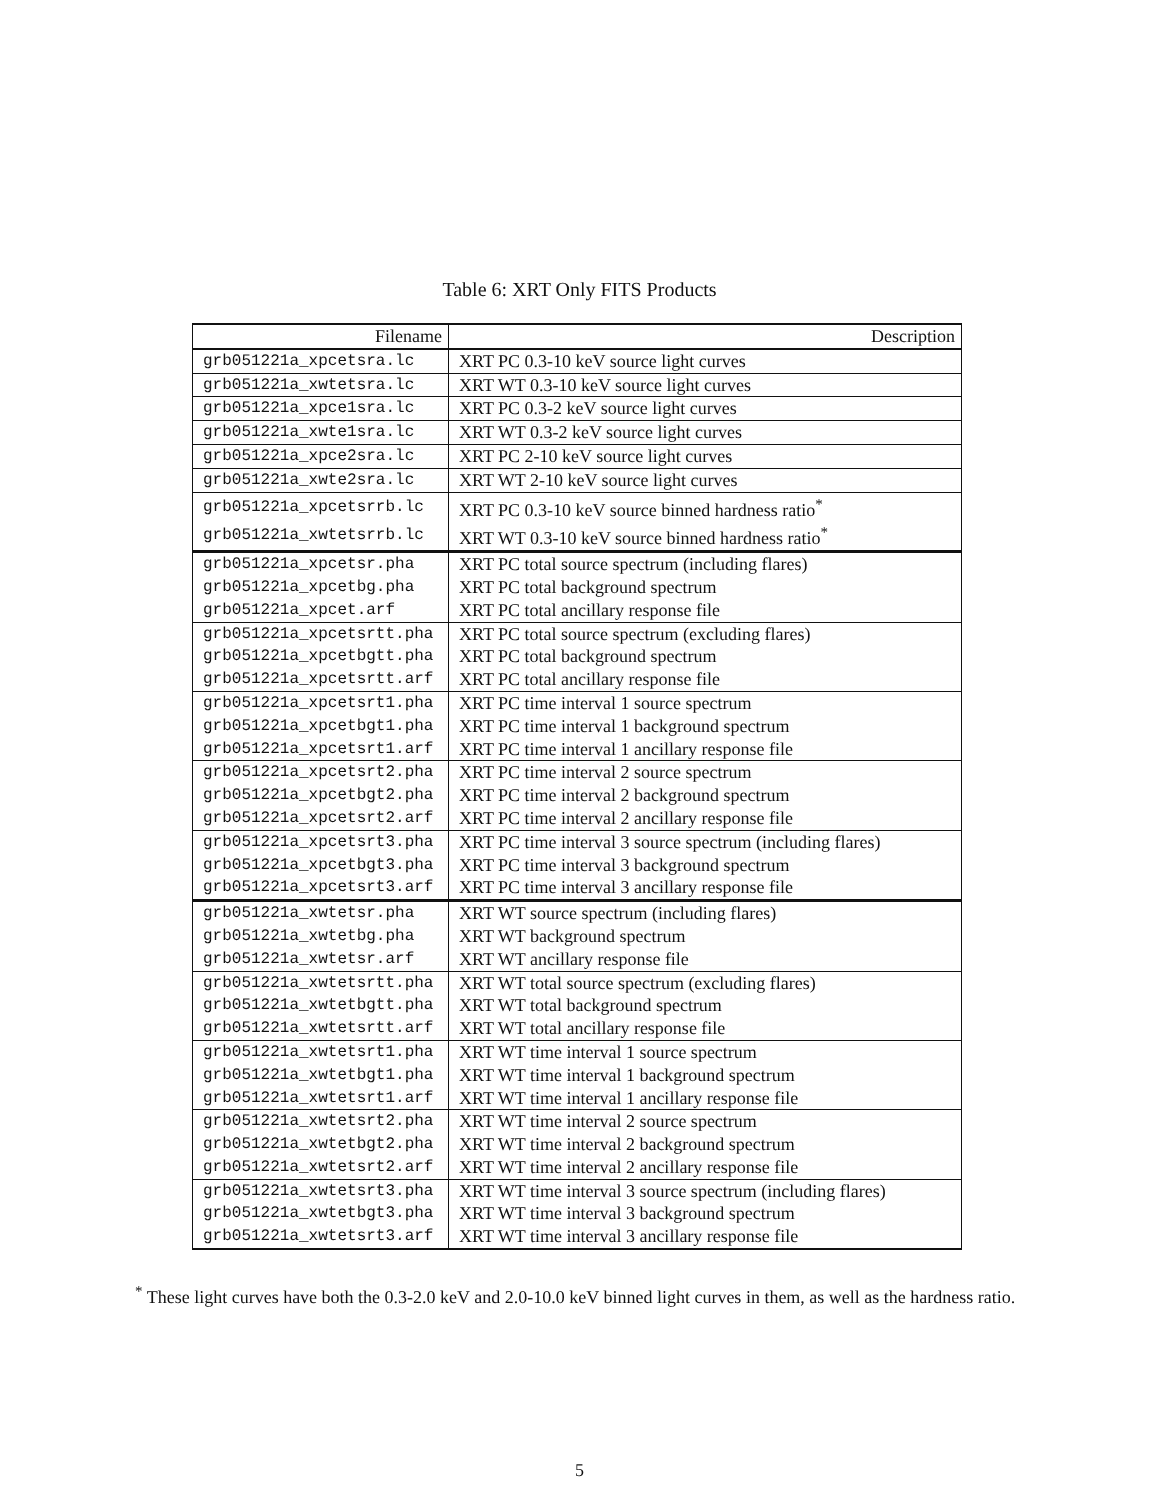Table 6: XRT Only FITS Products
| Filename | Description |
| --- | --- |
| grb051221a_xpcetsra.lc | XRT PC 0.3-10 keV source light curves |
| grb051221a_xwtetsra.lc | XRT WT 0.3-10 keV source light curves |
| grb051221a_xpce1sra.lc | XRT PC 0.3-2 keV source light curves |
| grb051221a_xwte1sra.lc | XRT WT 0.3-2 keV source light curves |
| grb051221a_xpce2sra.lc | XRT PC 2-10 keV source light curves |
| grb051221a_xwte2sra.lc | XRT WT 2-10 keV source light curves |
| grb051221a_xpcetsrrb.lc | XRT PC 0.3-10 keV source binned hardness ratio<sup>*</sup> |
| grb051221a_xwtetsrrb.lc | XRT WT 0.3-10 keV source binned hardness ratio<sup>*</sup> |
| grb051221a_xpcetsr.pha | XRT PC total source spectrum (including flares) |
| grb051221a_xpcetbg.pha | XRT PC total background spectrum |
| grb051221a_xpcet.arf | XRT PC total ancillary response file |
| grb051221a_xpcetsrtt.pha | XRT PC total source spectrum (excluding flares) |
| grb051221a_xpcetbgtt.pha | XRT PC total background spectrum |
| grb051221a_xpcetsrtt.arf | XRT PC total ancillary response file |
| grb051221a_xpcetsrt1.pha | XRT PC time interval 1 source spectrum |
| grb051221a_xpcetbgt1.pha | XRT PC time interval 1 background spectrum |
| grb051221a_xpcetsrt1.arf | XRT PC time interval 1 ancillary response file |
| grb051221a_xpcetsrt2.pha | XRT PC time interval 2 source spectrum |
| grb051221a_xpcetbgt2.pha | XRT PC time interval 2 background spectrum |
| grb051221a_xpcetsrt2.arf | XRT PC time interval 2 ancillary response file |
| grb051221a_xpcetsrt3.pha | XRT PC time interval 3 source spectrum (including flares) |
| grb051221a_xpcetbgt3.pha | XRT PC time interval 3 background spectrum |
| grb051221a_xpcetsrt3.arf | XRT PC time interval 3 ancillary response file |
| grb051221a_xwtetsr.pha | XRT WT source spectrum (including flares) |
| grb051221a_xwtetbg.pha | XRT WT background spectrum |
| grb051221a_xwtetsr.arf | XRT WT ancillary response file |
| grb051221a_xwtetsrtt.pha | XRT WT total source spectrum (excluding flares) |
| grb051221a_xwtetbgtt.pha | XRT WT total background spectrum |
| grb051221a_xwtetsrtt.arf | XRT WT total ancillary response file |
| grb051221a_xwtetsrt1.pha | XRT WT time interval 1 source spectrum |
| grb051221a_xwtetbgt1.pha | XRT WT time interval 1 background spectrum |
| grb051221a_xwtetsrt1.arf | XRT WT time interval 1 ancillary response file |
| grb051221a_xwtetsrt2.pha | XRT WT time interval 2 source spectrum |
| grb051221a_xwtetbgt2.pha | XRT WT time interval 2 background spectrum |
| grb051221a_xwtetsrt2.arf | XRT WT time interval 2 ancillary response file |
| grb051221a_xwtetsrt3.pha | XRT WT time interval 3 source spectrum (including flares) |
| grb051221a_xwtetbgt3.pha | XRT WT time interval 3 background spectrum |
| grb051221a_xwtetsrt3.arf | XRT WT time interval 3 ancillary response file |
<sup>*</sup> These light curves have both the 0.3-2.0 keV and 2.0-10.0 keV binned light curves in them, as well as the hardness ratio.
5